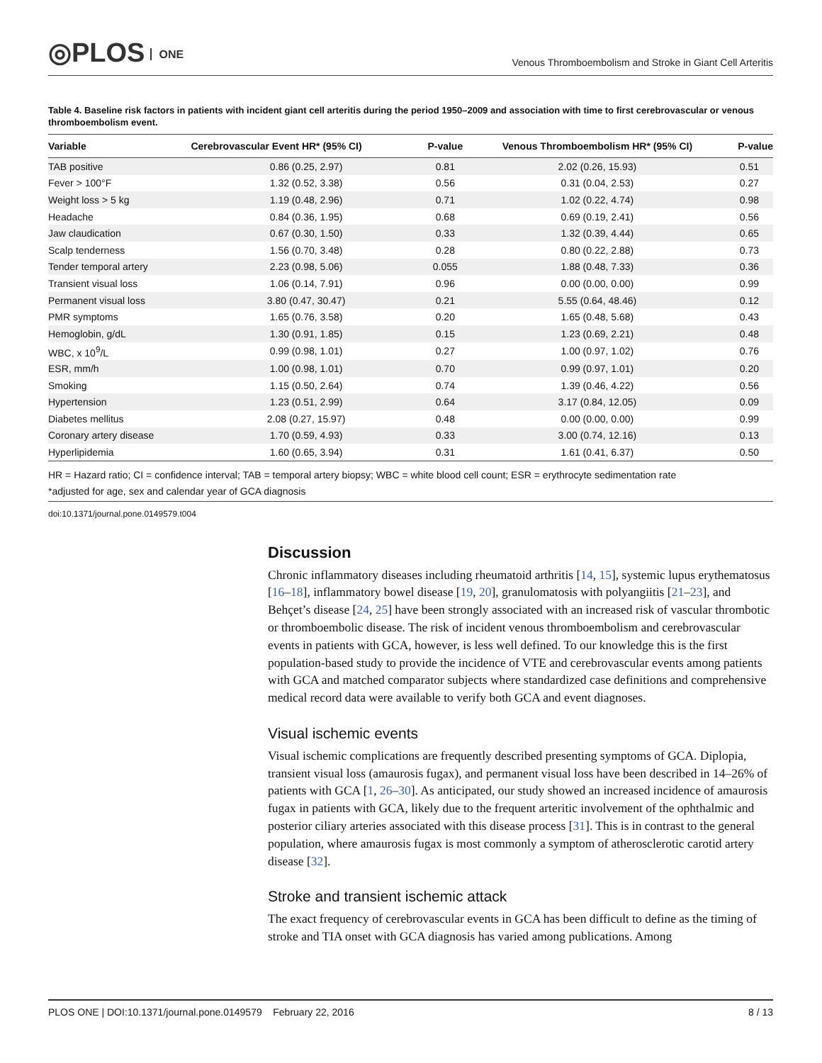◎PLOS ONE
Venous Thromboembolism and Stroke in Giant Cell Arteritis
Table 4. Baseline risk factors in patients with incident giant cell arteritis during the period 1950–2009 and association with time to first cerebrovascular or venous thromboembolism event.
| Variable | Cerebrovascular Event HR* (95% CI) | P-value | Venous Thromboembolism HR* (95% CI) | P-value |
| --- | --- | --- | --- | --- |
| TAB positive | 0.86 (0.25, 2.97) | 0.81 | 2.02 (0.26, 15.93) | 0.51 |
| Fever > 100°F | 1.32 (0.52, 3.38) | 0.56 | 0.31 (0.04, 2.53) | 0.27 |
| Weight loss > 5 kg | 1.19 (0.48, 2.96) | 0.71 | 1.02 (0.22, 4.74) | 0.98 |
| Headache | 0.84 (0.36, 1.95) | 0.68 | 0.69 (0.19, 2.41) | 0.56 |
| Jaw claudication | 0.67 (0.30, 1.50) | 0.33 | 1.32 (0.39, 4.44) | 0.65 |
| Scalp tenderness | 1.56 (0.70, 3.48) | 0.28 | 0.80 (0.22, 2.88) | 0.73 |
| Tender temporal artery | 2.23 (0.98, 5.06) | 0.055 | 1.88 (0.48, 7.33) | 0.36 |
| Transient visual loss | 1.06 (0.14, 7.91) | 0.96 | 0.00 (0.00, 0.00) | 0.99 |
| Permanent visual loss | 3.80 (0.47, 30.47) | 0.21 | 5.55 (0.64, 48.46) | 0.12 |
| PMR symptoms | 1.65 (0.76, 3.58) | 0.20 | 1.65 (0.48, 5.68) | 0.43 |
| Hemoglobin, g/dL | 1.30 (0.91, 1.85) | 0.15 | 1.23 (0.69, 2.21) | 0.48 |
| WBC, x 10<sup>9</sup>/L | 0.99 (0.98, 1.01) | 0.27 | 1.00 (0.97, 1.02) | 0.76 |
| ESR, mm/h | 1.00 (0.98, 1.01) | 0.70 | 0.99 (0.97, 1.01) | 0.20 |
| Smoking | 1.15 (0.50, 2.64) | 0.74 | 1.39 (0.46, 4.22) | 0.56 |
| Hypertension | 1.23 (0.51, 2.99) | 0.64 | 3.17 (0.84, 12.05) | 0.09 |
| Diabetes mellitus | 2.08 (0.27, 15.97) | 0.48 | 0.00 (0.00, 0.00) | 0.99 |
| Coronary artery disease | 1.70 (0.59, 4.93) | 0.33 | 3.00 (0.74, 12.16) | 0.13 |
| Hyperlipidemia | 1.60 (0.65, 3.94) | 0.31 | 1.61 (0.41, 6.37) | 0.50 |
HR = Hazard ratio; CI = confidence interval; TAB = temporal artery biopsy; WBC = white blood cell count; ESR = erythrocyte sedimentation rate
*adjusted for age, sex and calendar year of GCA diagnosis
doi:10.1371/journal.pone.0149579.t004
Discussion
Chronic inflammatory diseases including rheumatoid arthritis [14, 15], systemic lupus erythematosus [16–18], inflammatory bowel disease [19, 20], granulomatosis with polyangiitis [21–23], and Behçet’s disease [24, 25] have been strongly associated with an increased risk of vascular thrombotic or thromboembolic disease. The risk of incident venous thromboembolism and cerebrovascular events in patients with GCA, however, is less well defined. To our knowledge this is the first population-based study to provide the incidence of VTE and cerebrovascular events among patients with GCA and matched comparator subjects where standardized case definitions and comprehensive medical record data were available to verify both GCA and event diagnoses.
Visual ischemic events
Visual ischemic complications are frequently described presenting symptoms of GCA. Diplopia, transient visual loss (amaurosis fugax), and permanent visual loss have been described in 14–26% of patients with GCA [1, 26–30]. As anticipated, our study showed an increased incidence of amaurosis fugax in patients with GCA, likely due to the frequent arteritic involvement of the ophthalmic and posterior ciliary arteries associated with this disease process [31]. This is in contrast to the general population, where amaurosis fugax is most commonly a symptom of atherosclerotic carotid artery disease [32].
Stroke and transient ischemic attack
The exact frequency of cerebrovascular events in GCA has been difficult to define as the timing of stroke and TIA onset with GCA diagnosis has varied among publications. Among
PLOS ONE | DOI:10.1371/journal.pone.0149579 February 22, 2016 8 / 13